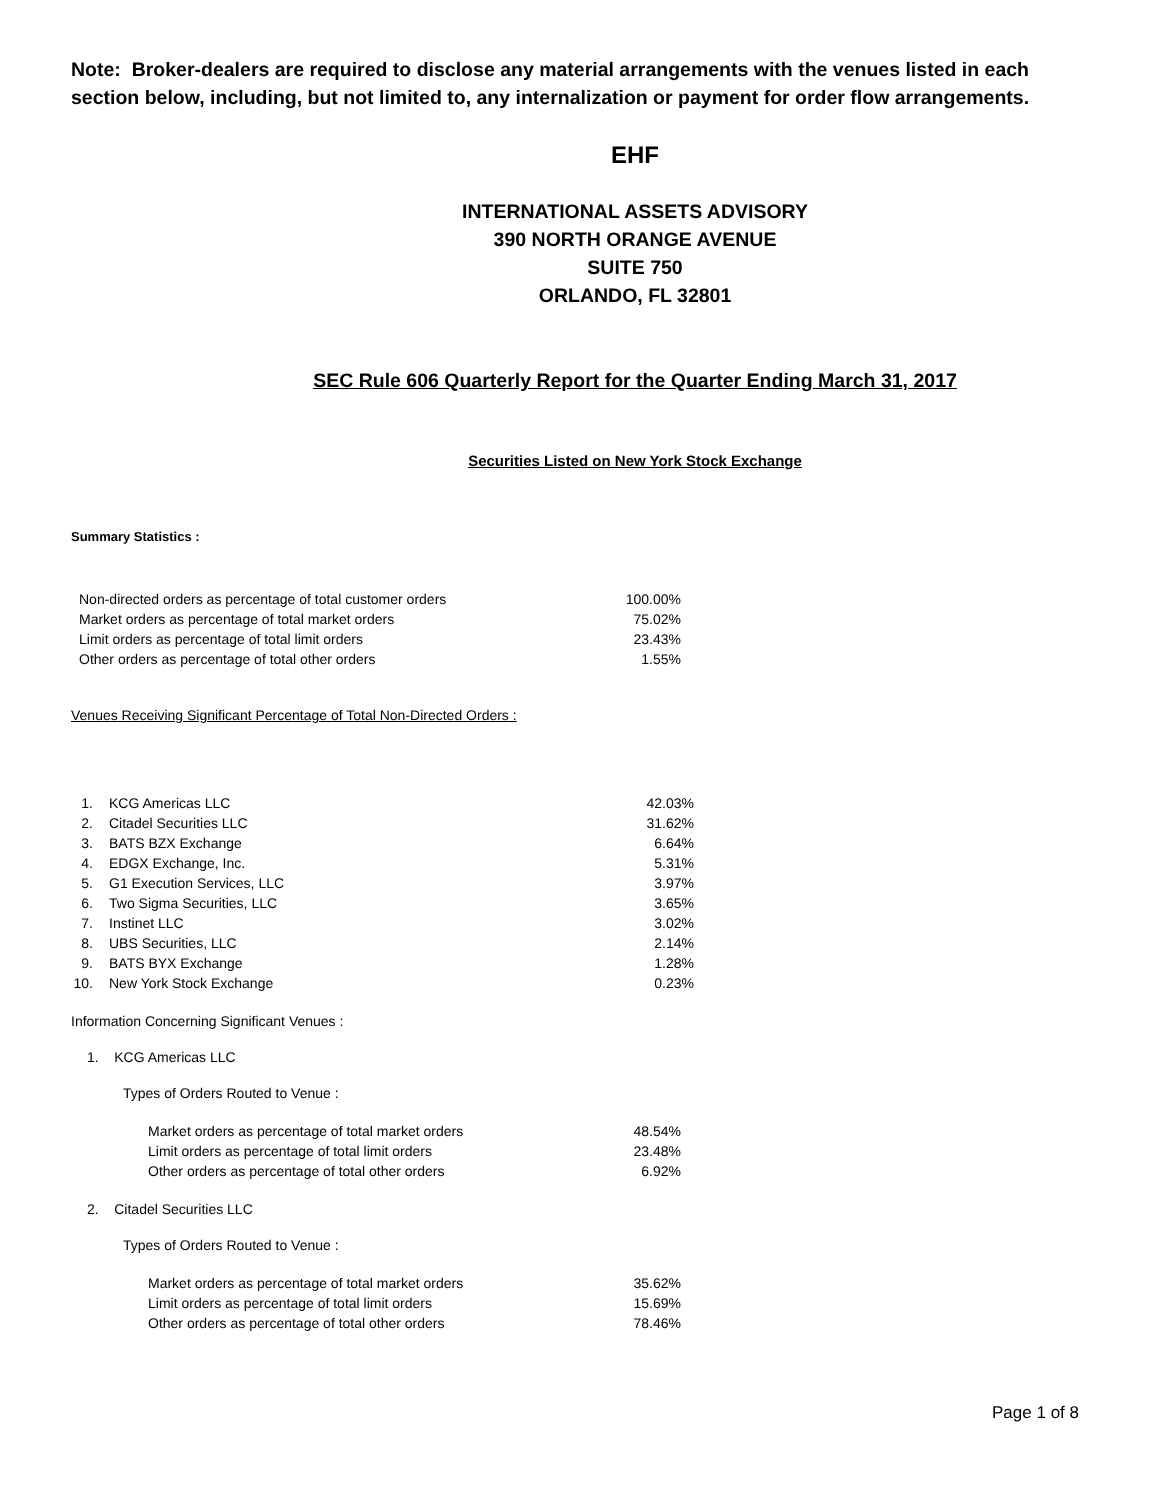Note: Broker-dealers are required to disclose any material arrangements with the venues listed in each section below, including, but not limited to, any internalization or payment for order flow arrangements.
EHF
INTERNATIONAL ASSETS ADVISORY
390 NORTH ORANGE AVENUE
SUITE 750
ORLANDO, FL 32801
SEC Rule 606 Quarterly Report for the Quarter Ending March 31, 2017
Securities Listed on New York Stock Exchange
Summary Statistics :
| Non-directed orders as percentage of total customer orders | 100.00% |
| Market orders as percentage of total market orders | 75.02% |
| Limit orders as percentage of total limit orders | 23.43% |
| Other orders as percentage of total other orders | 1.55% |
Venues Receiving Significant Percentage of Total Non-Directed Orders :
| 1. | KCG Americas LLC | 42.03% |
| 2. | Citadel Securities LLC | 31.62% |
| 3. | BATS BZX Exchange | 6.64% |
| 4. | EDGX Exchange, Inc. | 5.31% |
| 5. | G1 Execution Services, LLC | 3.97% |
| 6. | Two Sigma Securities, LLC | 3.65% |
| 7. | Instinet LLC | 3.02% |
| 8. | UBS Securities, LLC | 2.14% |
| 9. | BATS BYX Exchange | 1.28% |
| 10. | New York Stock Exchange | 0.23% |
Information Concerning Significant Venues :
1. KCG Americas LLC
Types of Orders Routed to Venue :
| Market orders as percentage of total market orders | 48.54% |
| Limit orders as percentage of total limit orders | 23.48% |
| Other orders as percentage of total other orders | 6.92% |
2. Citadel Securities LLC
Types of Orders Routed to Venue :
| Market orders as percentage of total market orders | 35.62% |
| Limit orders as percentage of total limit orders | 15.69% |
| Other orders as percentage of total other orders | 78.46% |
Page 1 of 8